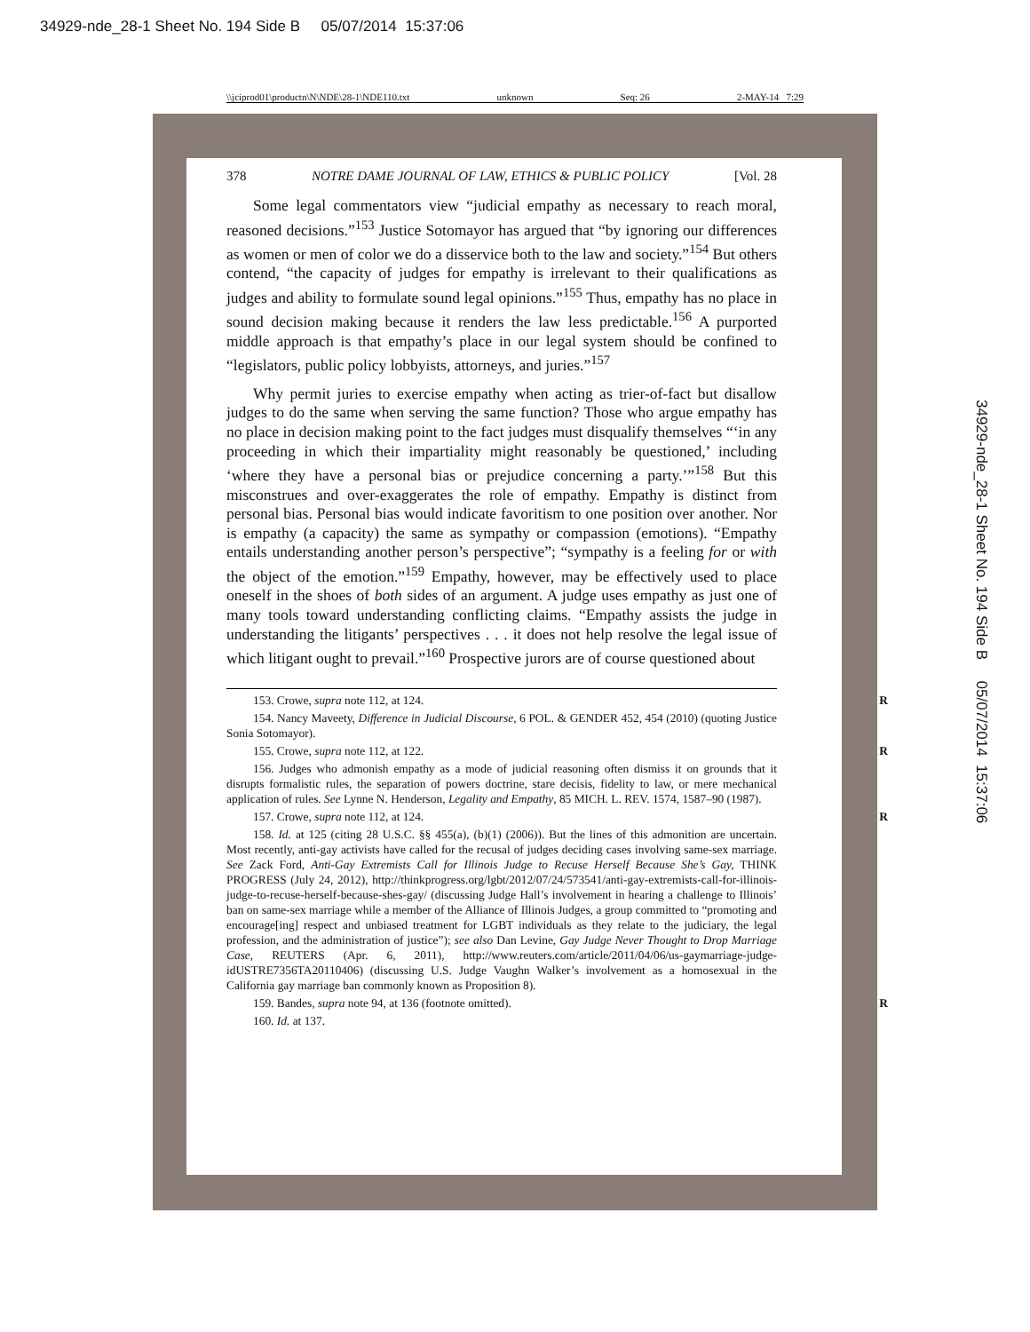34929-nde_28-1 Sheet No. 194 Side B 05/07/2014 15:37:06
\\jciprod01\productn\N\NDE\28-1\NDE110.txt unknown Seq: 26 2-MAY-14 7:29
34929-nde_28-1 Sheet No. 194 Side B 05/07/2014 15:37:06
378 NOTRE DAME JOURNAL OF LAW, ETHICS & PUBLIC POLICY [Vol. 28
Some legal commentators view “judicial empathy as necessary to reach moral, reasoned decisions.”<sup>153</sup> Justice Sotomayor has argued that “by ignoring our differences as women or men of color we do a disservice both to the law and society.”<sup>154</sup> But others contend, “the capacity of judges for empathy is irrelevant to their qualifications as judges and ability to formulate sound legal opinions.”<sup>155</sup> Thus, empathy has no place in sound decision making because it renders the law less predictable.<sup>156</sup> A purported middle approach is that empathy’s place in our legal system should be confined to “legislators, public policy lobbyists, attorneys, and juries.”<sup>157</sup>
Why permit juries to exercise empathy when acting as trier-of-fact but disallow judges to do the same when serving the same function? Those who argue empathy has no place in decision making point to the fact judges must disqualify themselves “‘in any proceeding in which their impartiality might reasonably be questioned,’ including ‘where they have a personal bias or prejudice concerning a party.’”<sup>158</sup> But this misconstrues and over-exaggerates the role of empathy. Empathy is distinct from personal bias. Personal bias would indicate favoritism to one position over another. Nor is empathy (a capacity) the same as sympathy or compassion (emotions). “Empathy entails understanding another person’s perspective”; “sympathy is a feeling for or with the object of the emotion.”<sup>159</sup> Empathy, however, may be effectively used to place oneself in the shoes of both sides of an argument. A judge uses empathy as just one of many tools toward understanding conflicting claims. “Empathy assists the judge in understanding the litigants’ perspectives . . . it does not help resolve the legal issue of which litigant ought to prevail.”<sup>160</sup> Prospective jurors are of course questioned about
153. Crowe, supra note 112, at 124. R
154. Nancy Maveety, Difference in Judicial Discourse, 6 POL. & GENDER 452, 454 (2010) (quoting Justice Sonia Sotomayor).
155. Crowe, supra note 112, at 122. R
156. Judges who admonish empathy as a mode of judicial reasoning often dismiss it on grounds that it disrupts formalistic rules, the separation of powers doctrine, stare decisis, fidelity to law, or mere mechanical application of rules. See Lynne N. Henderson, Legality and Empathy, 85 MICH. L. REV. 1574, 1587–90 (1987).
157. Crowe, supra note 112, at 124. R
158. Id. at 125 (citing 28 U.S.C. §§ 455(a), (b)(1) (2006)). But the lines of this admonition are uncertain. Most recently, anti-gay activists have called for the recusal of judges deciding cases involving same-sex marriage. See Zack Ford, Anti-Gay Extremists Call for Illinois Judge to Recuse Herself Because She’s Gay, THINK PROGRESS (July 24, 2012), http://thinkprogress.org/lgbt/2012/07/24/573541/anti-gay-extremists-call-for-illinois-judge-to-recuse-herself-because-shes-gay/ (discussing Judge Hall’s involvement in hearing a challenge to Illinois’ ban on same-sex marriage while a member of the Alliance of Illinois Judges, a group committed to “promoting and encourage[ing] respect and unbiased treatment for LGBT individuals as they relate to the judiciary, the legal profession, and the administration of justice”); see also Dan Levine, Gay Judge Never Thought to Drop Marriage Case, REUTERS (Apr. 6, 2011), http://www.reuters.com/article/2011/04/06/us-gaymarriage-judge-idUSTRE7356TA20110406) (discussing U.S. Judge Vaughn Walker’s involvement as a homosexual in the California gay marriage ban commonly known as Proposition 8).
159. Bandes, supra note 94, at 136 (footnote omitted). R
160. Id. at 137.